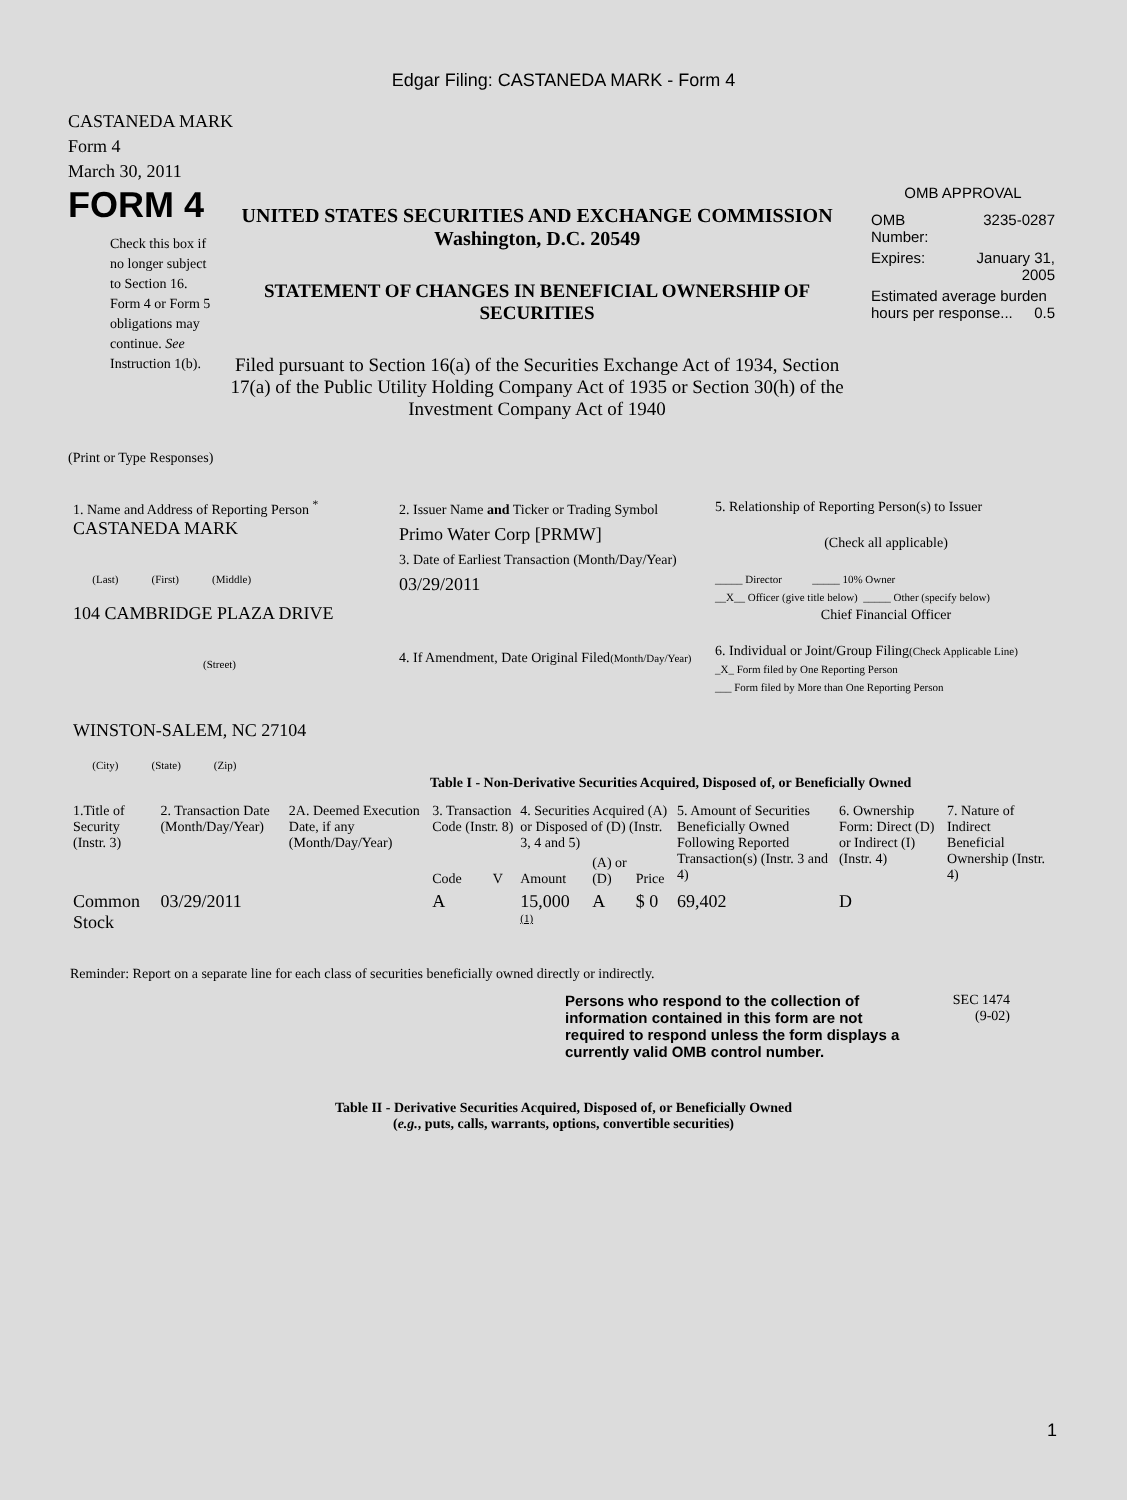Edgar Filing: CASTANEDA MARK - Form 4
CASTANEDA MARK
Form 4
March 30, 2011
FORM 4
Check this box if no longer subject to Section 16. Form 4 or Form 5 obligations may continue. See Instruction 1(b).
UNITED STATES SECURITIES AND EXCHANGE COMMISSION
Washington, D.C. 20549
STATEMENT OF CHANGES IN BENEFICIAL OWNERSHIP OF SECURITIES
Filed pursuant to Section 16(a) of the Securities Exchange Act of 1934, Section 17(a) of the Public Utility Holding Company Act of 1935 or Section 30(h) of the Investment Company Act of 1940
OMB APPROVAL
| OMB Number: | 3235-0287 |
| Expires: | January 31, 2005 |
| Estimated average burden hours per response... 0.5 | |
(Print or Type Responses)
| 1. Name and Address of Reporting Person <sup>*</sup> CASTANEDA MARK (Last) (First) (Middle) 104 CAMBRIDGE PLAZA DRIVE (Street) WINSTON-SALEM, NC 27104 (City) (State) (Zip) | 2. Issuer Name and Ticker or Trading Symbol Primo Water Corp [PRMW] 3. Date of Earliest Transaction (Month/Day/Year) 03/29/2011 4. If Amendment, Date Original Filed (Month/Day/Year) | 5. Relationship of Reporting Person(s) to Issuer (Check all applicable) _____ Director _____ 10% Owner __X__ Officer (give title below) _____ Other (specify below) Chief Financial Officer 6. Individual or Joint/Group Filing (Check Applicable Line) _X_ Form filed by One Reporting Person ___ Form filed by More than One Reporting Person |
Table I - Non-Derivative Securities Acquired, Disposed of, or Beneficially Owned
| 1.Title of Security (Instr. 3) | 2. Transaction Date (Month/Day/Year) | 2A. Deemed Execution Date, if any (Month/Day/Year) | 3. Transaction Code (Instr. 8) | | 4. Securities Acquired (A) or Disposed of (D) (Instr. 3, 4 and 5) | | | 5. Amount of Securities Beneficially Owned Following Reported Transaction(s) (Instr. 3 and 4) | 6. Ownership Form: Direct (D) or Indirect (I) (Instr. 4) | 7. Nature of Indirect Beneficial Ownership (Instr. 4) |
| --- | --- | --- | --- | --- | --- | --- | --- | --- | --- | --- |
| | | | Code | V | Amount | (A) or (D) | Price | | | |
| Common Stock | 03/29/2011 | | A | | 15,000 <sup>(1)</sup> | A | $ 0 | 69,402 | D | |
Reminder: Report on a separate line for each class of securities beneficially owned directly or indirectly.
Persons who respond to the collection of information contained in this form are not required to respond unless the form displays a currently valid OMB control number.
SEC 1474
(9-02)
Table II - Derivative Securities Acquired, Disposed of, or Beneficially Owned
(e.g., puts, calls, warrants, options, convertible securities)
1